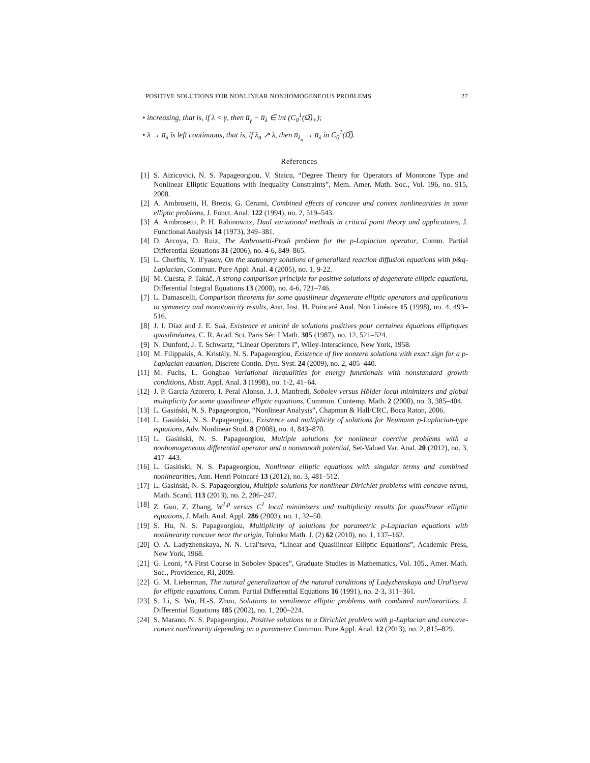POSITIVE SOLUTIONS FOR NONLINEAR NONHOMOGENEOUS PROBLEMS 27
• increasing, that is, if λ < γ, then u̅<sub>γ</sub> − u̅<sub>λ</sub> ∈ int (C<sub>0</sub><sup>1</sup>(Ω̅)<sub>+</sub>);
• λ → u̅<sub>λ</sub> is left continuous, that is, if λ<sub>n</sub> ↗ λ, then u̅<sub>λ<sub>n</sub></sub> → u̅<sub>λ</sub> in C<sub>0</sub><sup>1</sup>(Ω̅).
References
[1] S. Aizicovici, N. S. Papageorgiou, V. Staicu, “Degree Theory for Operators of Monotone Type and Nonlinear Elliptic Equations with Inequality Constraints”, Mem. Amer. Math. Soc., Vol. 196, no. 915, 2008.
[2] A. Ambrosetti, H. Brezis, G. Cerami, Combined effects of concave and convex nonlinearities in some elliptic problems, J. Funct. Anal. 122 (1994), no. 2, 519–543.
[3] A. Ambrosetti, P. H. Rabinowitz, Dual variational methods in critical point theory and applications, J. Functional Analysis 14 (1973), 349–381.
[4] D. Arcoya, D. Ruiz, The Ambrosetti-Prodi problem for the p-Laplacian operator, Comm. Partial Differential Equations 31 (2006), no. 4-6, 849–865.
[5] L. Cherfils, Y. Il′yasov, On the stationary solutions of generalized reaction diffusion equations with p&q-Laplacian, Commun. Pure Appl. Anal. 4 (2005), no. 1, 9-22.
[6] M. Cuesta, P. Takáč, A strong comparison principle for positive solutions of degenerate elliptic equations, Differential Integral Equations 13 (2000), no. 4-6, 721–746.
[7] L. Damascelli, Comparison theorems for some quasilinear degenerate elliptic operators and applications to symmetry and monotonicity results, Ann. Inst. H. Poincaré Anal. Non Linéaire 15 (1998), no. 4, 493–516.
[8] J. I. Díaz and J. E. Saá, Existence et unicité de solutions positives pour certaines équations elliptiques quasilinéaires, C. R. Acad. Sci. Paris Sér. I Math. 305 (1987), no. 12, 521–524.
[9] N. Dunford, J. T. Schwartz, “Linear Operators I”, Wiley-Interscience, New York, 1958.
[10] M. Filippakis, A. Kristály, N. S. Papageorgiou, Existence of five nonzero solutions with exact sign for a p-Laplacian equation, Discrete Contin. Dyn. Syst. 24 (2009), no. 2, 405–440.
[11] M. Fuchs, L. Gongbao Variational inequalities for energy functionals with nonstandard growth conditions, Abstr. Appl. Anal. 3 (1998), no. 1-2, 41–64.
[12] J. P. García Azorero, I. Peral Alonso, J. J. Manfredi, Sobolev versus Hölder local minimizers and global multiplicity for some quasilinear elliptic equations, Commun. Contemp. Math. 2 (2000), no. 3, 385–404.
[13] L. Gasiński, N. S. Papageorgiou, “Nonlinear Analysis”, Chapman & Hall/CRC, Boca Raton, 2006.
[14] L. Gasiński, N. S. Papageorgiou, Existence and multiplicity of solutions for Neumann p-Laplacian-type equations, Adv. Nonlinear Stud. 8 (2008), no. 4, 843–870.
[15] L. Gasiński, N. S. Papageorgiou, Multiple solutions for nonlinear coercive problems with a nonhomogeneous differential operator and a nonsmooth potential, Set-Valued Var. Anal. 20 (2012), no. 3, 417–443.
[16] L. Gasiński, N. S. Papageorgiou, Nonlinear elliptic equations with singular terms and combined nonlinearities, Ann. Henri Poincaré 13 (2012), no. 3, 481–512.
[17] L. Gasiński, N. S. Papageorgiou, Multiple solutions for nonlinear Dirichlet problems with concave terms, Math. Scand. 113 (2013), no. 2, 206–247.
[18] Z. Guo, Z. Zhang, W<sup>1,p</sup> versus C<sup>1</sup> local minimizers and multiplicity results for quasilinear elliptic equations, J. Math. Anal. Appl. 286 (2003), no. 1, 32–50.
[19] S. Hu, N. S. Papageorgiou, Multiplicity of solutions for parametric p-Laplacian equations with nonlinearity concave near the origin, Tohoku Math. J. (2) 62 (2010), no. 1, 137–162.
[20] O. A. Ladyzhenskaya, N. N. Ural′tseva, “Linear and Quasilinear Elliptic Equations”, Academic Press, New York, 1968.
[21] G. Leoni, “A First Course in Sobolev Spaces”, Graduate Studies in Mathematics, Vol. 105., Amer. Math. Soc., Providence, RI, 2009.
[22] G. M. Lieberman, The natural generalization of the natural conditions of Ladyzhenskaya and Ural′tseva for elliptic equations, Comm. Partial Differential Equations 16 (1991), no. 2-3, 311–361.
[23] S. Li, S. Wu, H.-S. Zhou, Solutions to semilinear elliptic problems with combined nonlinearities, J. Differential Equations 185 (2002), no. 1, 200–224.
[24] S. Marano, N. S. Papageorgiou, Positive solutions to a Dirichlet problem with p-Laplacian and concave-convex nonlinearity depending on a parameter Commun. Pure Appl. Anal. 12 (2013), no. 2, 815–829.